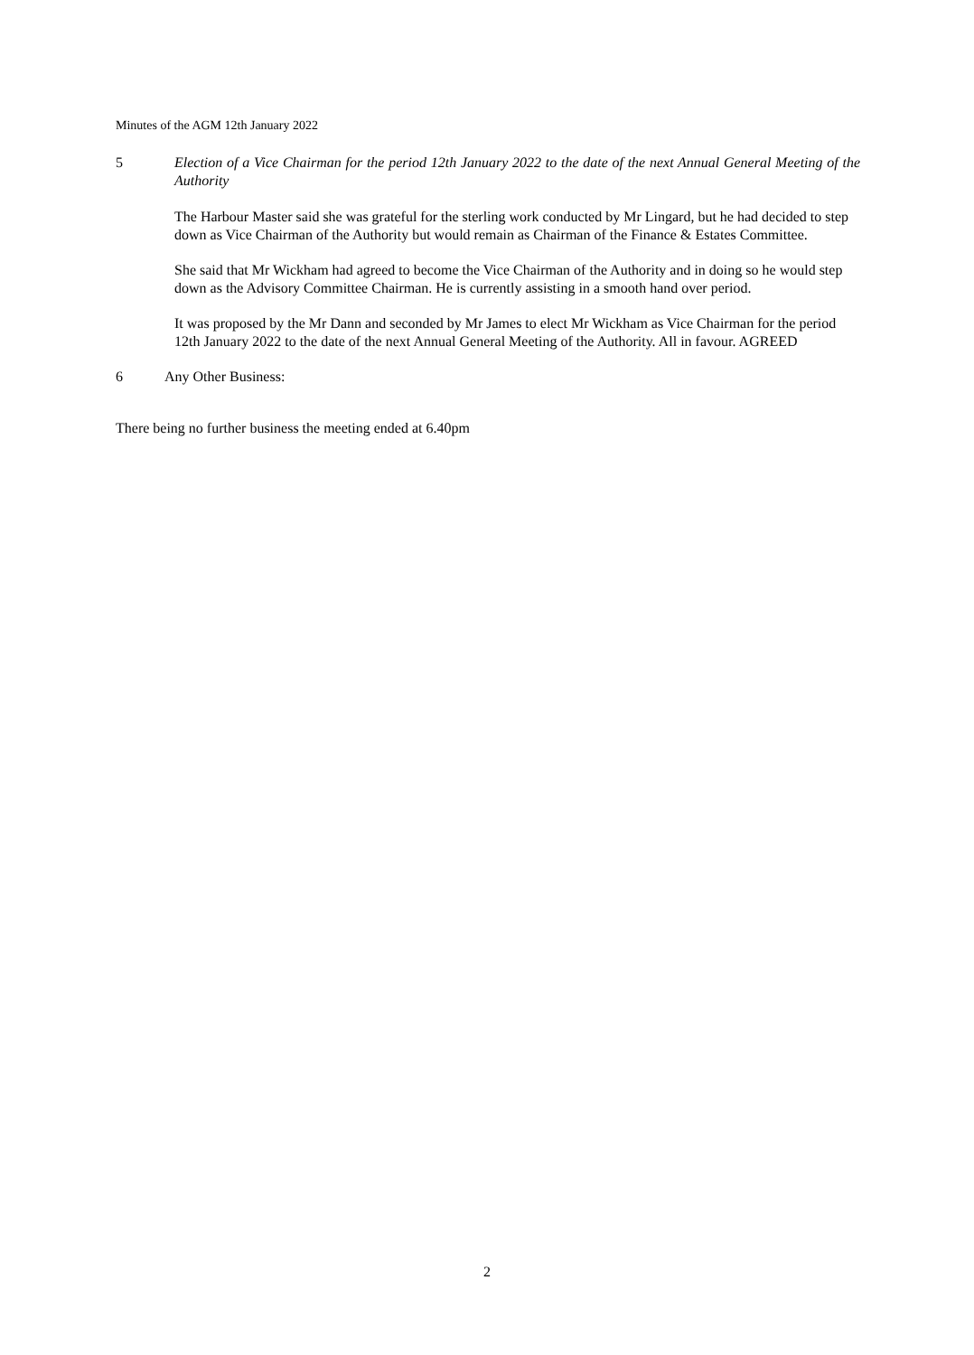Minutes of the AGM 12th January 2022
5 Election of a Vice Chairman for the period 12th January 2022 to the date of the next Annual General Meeting of the Authority
The Harbour Master said she was grateful for the sterling work conducted by Mr Lingard, but he had decided to step down as Vice Chairman of the Authority but would remain as Chairman of the Finance & Estates Committee.
She said that Mr Wickham had agreed to become the Vice Chairman of the Authority and in doing so he would step down as the Advisory Committee Chairman. He is currently assisting in a smooth hand over period.
It was proposed by the Mr Dann and seconded by Mr James to elect Mr Wickham as Vice Chairman for the period 12th January 2022 to the date of the next Annual General Meeting of the Authority. All in favour. AGREED
6 Any Other Business:
There being no further business the meeting ended at 6.40pm
2